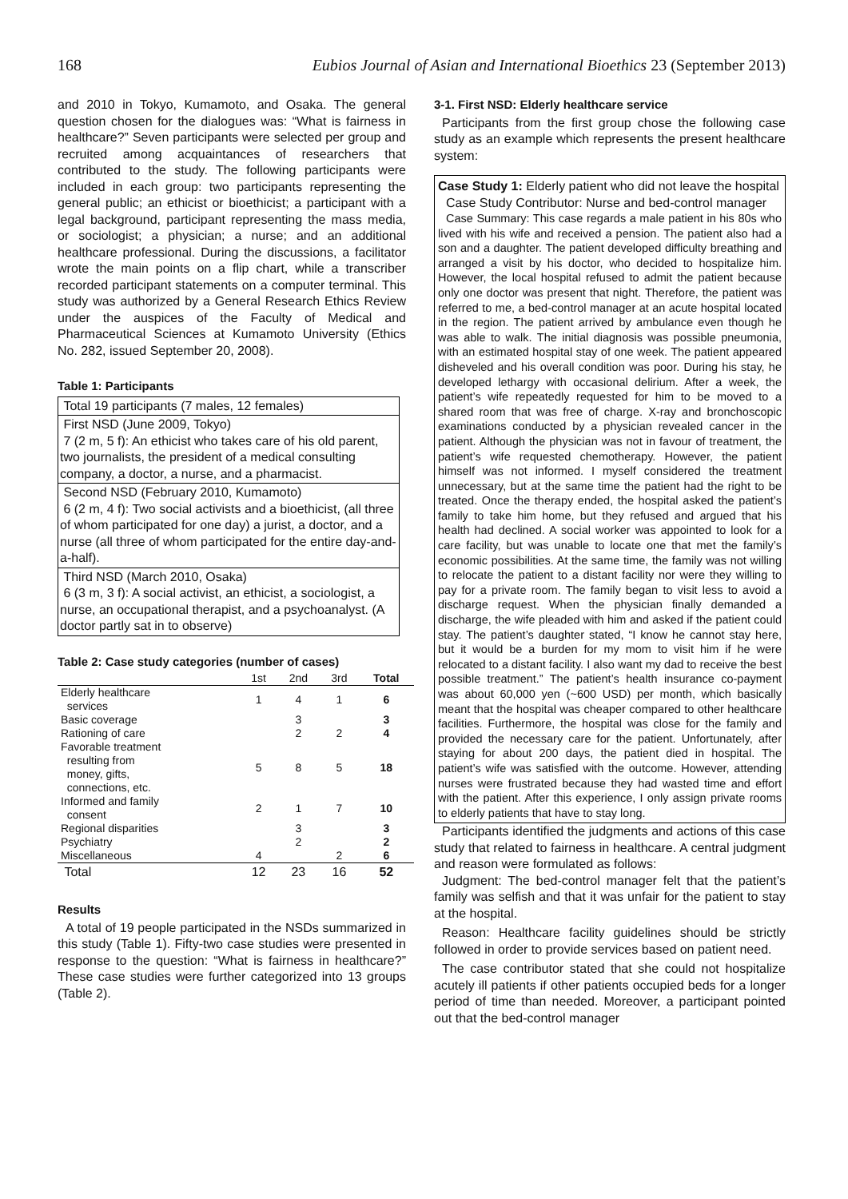168 Eubios Journal of Asian and International Bioethics 23 (September 2013)
and 2010 in Tokyo, Kumamoto, and Osaka. The general question chosen for the dialogues was: “What is fairness in healthcare?” Seven participants were selected per group and recruited among acquaintances of researchers that contributed to the study. The following participants were included in each group: two participants representing the general public; an ethicist or bioethicist; a participant with a legal background, participant representing the mass media, or sociologist; a physician; a nurse; and an additional healthcare professional. During the discussions, a facilitator wrote the main points on a flip chart, while a transcriber recorded participant statements on a computer terminal. This study was authorized by a General Research Ethics Review under the auspices of the Faculty of Medical and Pharmaceutical Sciences at Kumamoto University (Ethics No. 282, issued September 20, 2008).
Table 1: Participants
Total 19 participants (7 males, 12 females)
First NSD (June 2009, Tokyo)
7 (2 m, 5 f): An ethicist who takes care of his old parent, two journalists, the president of a medical consulting company, a doctor, a nurse, and a pharmacist.
Second NSD (February 2010, Kumamoto)
6 (2 m, 4 f): Two social activists and a bioethicist, (all three of whom participated for one day) a jurist, a doctor, and a nurse (all three of whom participated for the entire day-and-a-half).
Third NSD (March 2010, Osaka)
6 (3 m, 3 f): A social activist, an ethicist, a sociologist, a nurse, an occupational therapist, and a psychoanalyst. (A doctor partly sat in to observe)
Table 2: Case study categories (number of cases)
| | 1st | 2nd | 3rd | Total |
| --- | --- | --- | --- | --- |
| Elderly healthcare services | 1 | 4 | 1 | 6 |
| Basic coverage | | 3 | | 3 |
| Rationing of care | | 2 | 2 | 4 |
| Favorable treatment resulting from money, gifts, connections, etc. | 5 | 8 | 5 | 18 |
| Informed and family consent | 2 | 1 | 7 | 10 |
| Regional disparities | | 3 | | 3 |
| Psychiatry | | 2 | | 2 |
| Miscellaneous | 4 | | 2 | 6 |
| Total | 12 | 23 | 16 | 52 |
Results
A total of 19 people participated in the NSDs summarized in this study (Table 1). Fifty-two case studies were presented in response to the question: “What is fairness in healthcare?” These case studies were further categorized into 13 groups (Table 2).
3-1. First NSD: Elderly healthcare service
Participants from the first group chose the following case study as an example which represents the present healthcare system:
Case Study 1: Elderly patient who did not leave the hospital
Case Study Contributor: Nurse and bed-control manager
Case Summary: This case regards a male patient in his 80s who lived with his wife and received a pension. The patient also had a son and a daughter. The patient developed difficulty breathing and arranged a visit by his doctor, who decided to hospitalize him. However, the local hospital refused to admit the patient because only one doctor was present that night. Therefore, the patient was referred to me, a bed-control manager at an acute hospital located in the region. The patient arrived by ambulance even though he was able to walk. The initial diagnosis was possible pneumonia, with an estimated hospital stay of one week. The patient appeared disheveled and his overall condition was poor. During his stay, he developed lethargy with occasional delirium. After a week, the patient’s wife repeatedly requested for him to be moved to a shared room that was free of charge. X-ray and bronchoscopic examinations conducted by a physician revealed cancer in the patient. Although the physician was not in favour of treatment, the patient’s wife requested chemotherapy. However, the patient himself was not informed. I myself considered the treatment unnecessary, but at the same time the patient had the right to be treated. Once the therapy ended, the hospital asked the patient’s family to take him home, but they refused and argued that his health had declined. A social worker was appointed to look for a care facility, but was unable to locate one that met the family’s economic possibilities. At the same time, the family was not willing to relocate the patient to a distant facility nor were they willing to pay for a private room. The family began to visit less to avoid a discharge request. When the physician finally demanded a discharge, the wife pleaded with him and asked if the patient could stay. The patient’s daughter stated, “I know he cannot stay here, but it would be a burden for my mom to visit him if he were relocated to a distant facility. I also want my dad to receive the best possible treatment.” The patient’s health insurance co-payment was about 60,000 yen (~600 USD) per month, which basically meant that the hospital was cheaper compared to other healthcare facilities. Furthermore, the hospital was close for the family and provided the necessary care for the patient. Unfortunately, after staying for about 200 days, the patient died in hospital. The patient’s wife was satisfied with the outcome. However, attending nurses were frustrated because they had wasted time and effort with the patient. After this experience, I only assign private rooms to elderly patients that have to stay long.
Participants identified the judgments and actions of this case study that related to fairness in healthcare. A central judgment and reason were formulated as follows:
Judgment: The bed-control manager felt that the patient’s family was selfish and that it was unfair for the patient to stay at the hospital.
Reason: Healthcare facility guidelines should be strictly followed in order to provide services based on patient need.
The case contributor stated that she could not hospitalize acutely ill patients if other patients occupied beds for a longer period of time than needed. Moreover, a participant pointed out that the bed-control manager